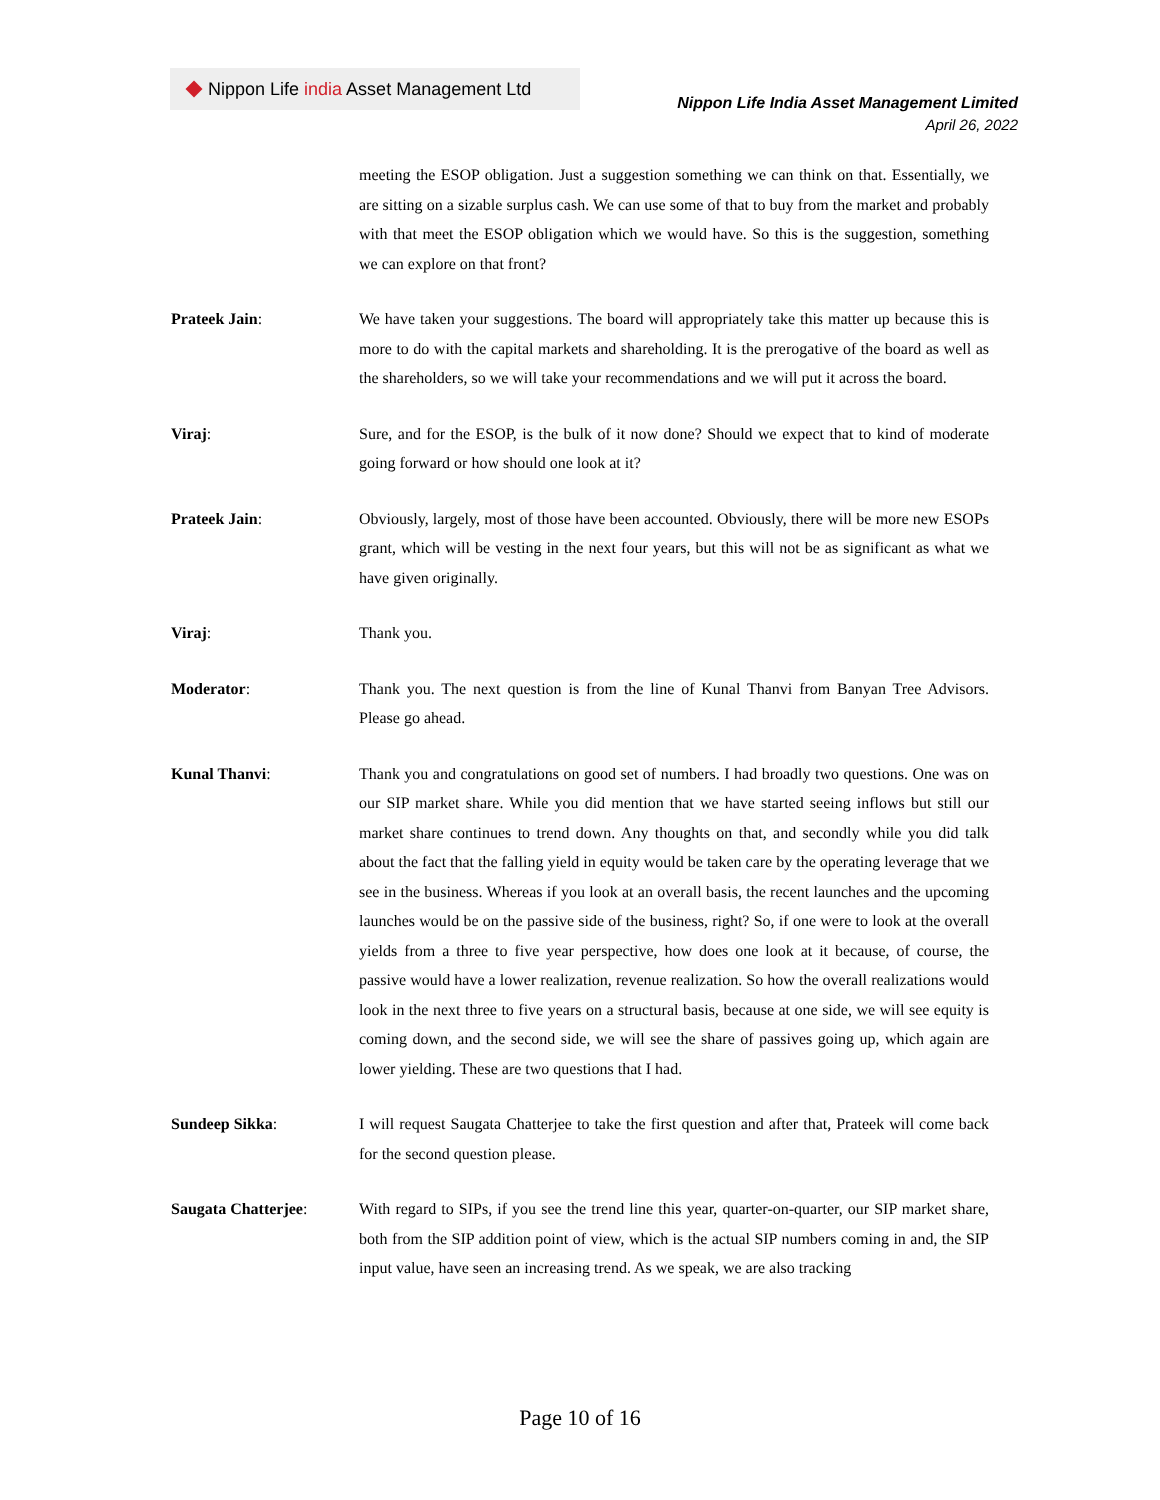Nippon Life india Asset Management Ltd
Nippon Life India Asset Management Limited
April 26, 2022
meeting the ESOP obligation. Just a suggestion something we can think on that. Essentially, we are sitting on a sizable surplus cash. We can use some of that to buy from the market and probably with that meet the ESOP obligation which we would have. So this is the suggestion, something we can explore on that front?
Prateek Jain: We have taken your suggestions. The board will appropriately take this matter up because this is more to do with the capital markets and shareholding. It is the prerogative of the board as well as the shareholders, so we will take your recommendations and we will put it across the board.
Viraj: Sure, and for the ESOP, is the bulk of it now done? Should we expect that to kind of moderate going forward or how should one look at it?
Prateek Jain: Obviously, largely, most of those have been accounted. Obviously, there will be more new ESOPs grant, which will be vesting in the next four years, but this will not be as significant as what we have given originally.
Viraj: Thank you.
Moderator: Thank you. The next question is from the line of Kunal Thanvi from Banyan Tree Advisors. Please go ahead.
Kunal Thanvi: Thank you and congratulations on good set of numbers. I had broadly two questions. One was on our SIP market share. While you did mention that we have started seeing inflows but still our market share continues to trend down. Any thoughts on that, and secondly while you did talk about the fact that the falling yield in equity would be taken care by the operating leverage that we see in the business. Whereas if you look at an overall basis, the recent launches and the upcoming launches would be on the passive side of the business, right? So, if one were to look at the overall yields from a three to five year perspective, how does one look at it because, of course, the passive would have a lower realization, revenue realization. So how the overall realizations would look in the next three to five years on a structural basis, because at one side, we will see equity is coming down, and the second side, we will see the share of passives going up, which again are lower yielding. These are two questions that I had.
Sundeep Sikka: I will request Saugata Chatterjee to take the first question and after that, Prateek will come back for the second question please.
Saugata Chatterjee: With regard to SIPs, if you see the trend line this year, quarter-on-quarter, our SIP market share, both from the SIP addition point of view, which is the actual SIP numbers coming in and, the SIP input value, have seen an increasing trend. As we speak, we are also tracking
Page 10 of 16